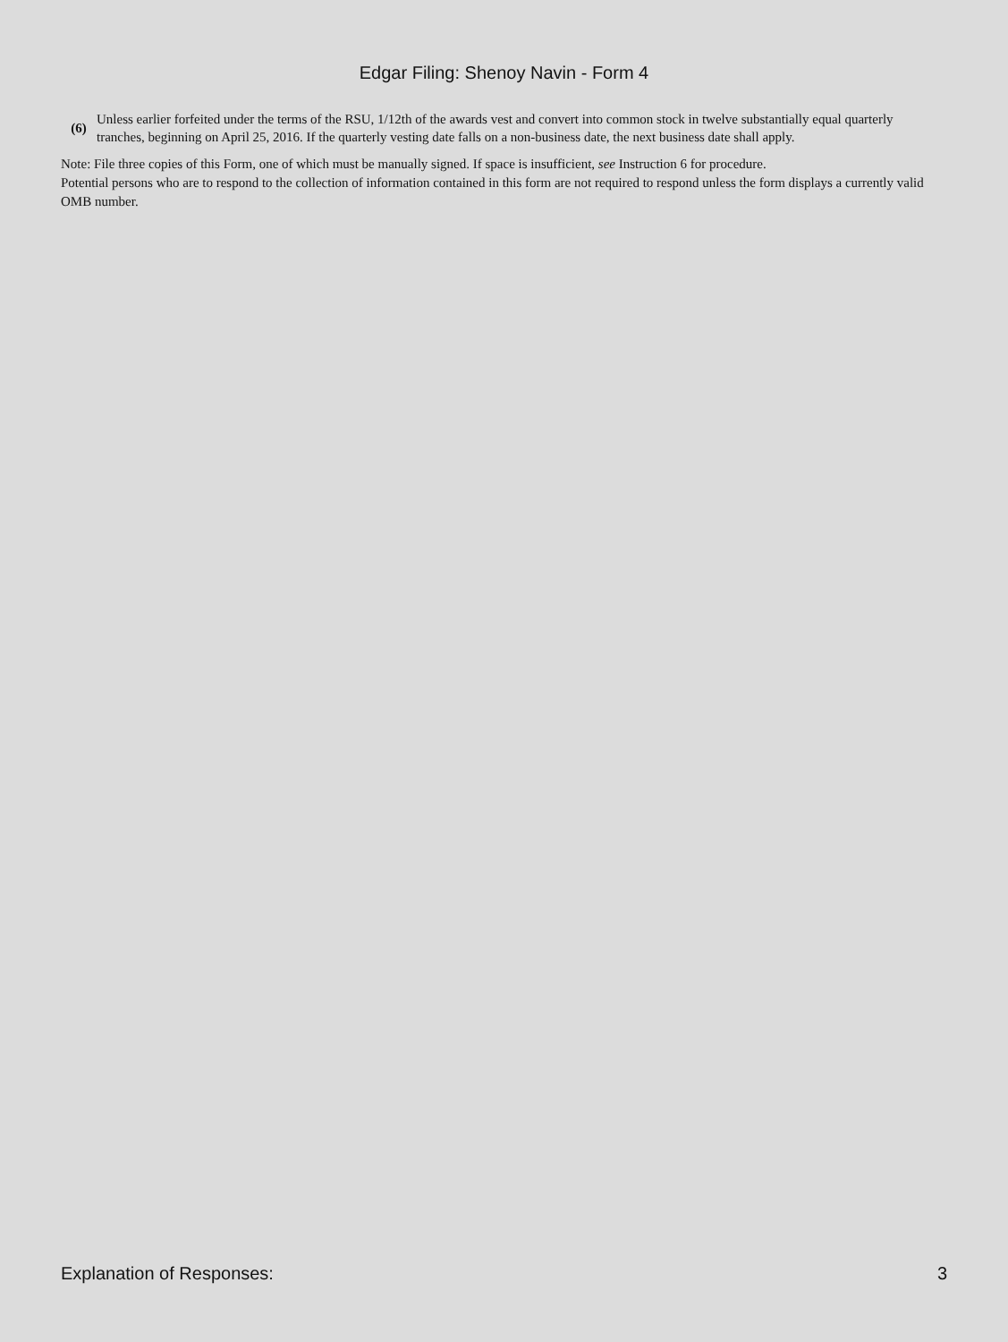Edgar Filing: Shenoy Navin - Form 4
(6) Unless earlier forfeited under the terms of the RSU, 1/12th of the awards vest and convert into common stock in twelve substantially equal quarterly tranches, beginning on April 25, 2016. If the quarterly vesting date falls on a non-business date, the next business date shall apply.
Note: File three copies of this Form, one of which must be manually signed. If space is insufficient, see Instruction 6 for procedure.
Potential persons who are to respond to the collection of information contained in this form are not required to respond unless the form displays a currently valid OMB number.
Explanation of Responses: 3